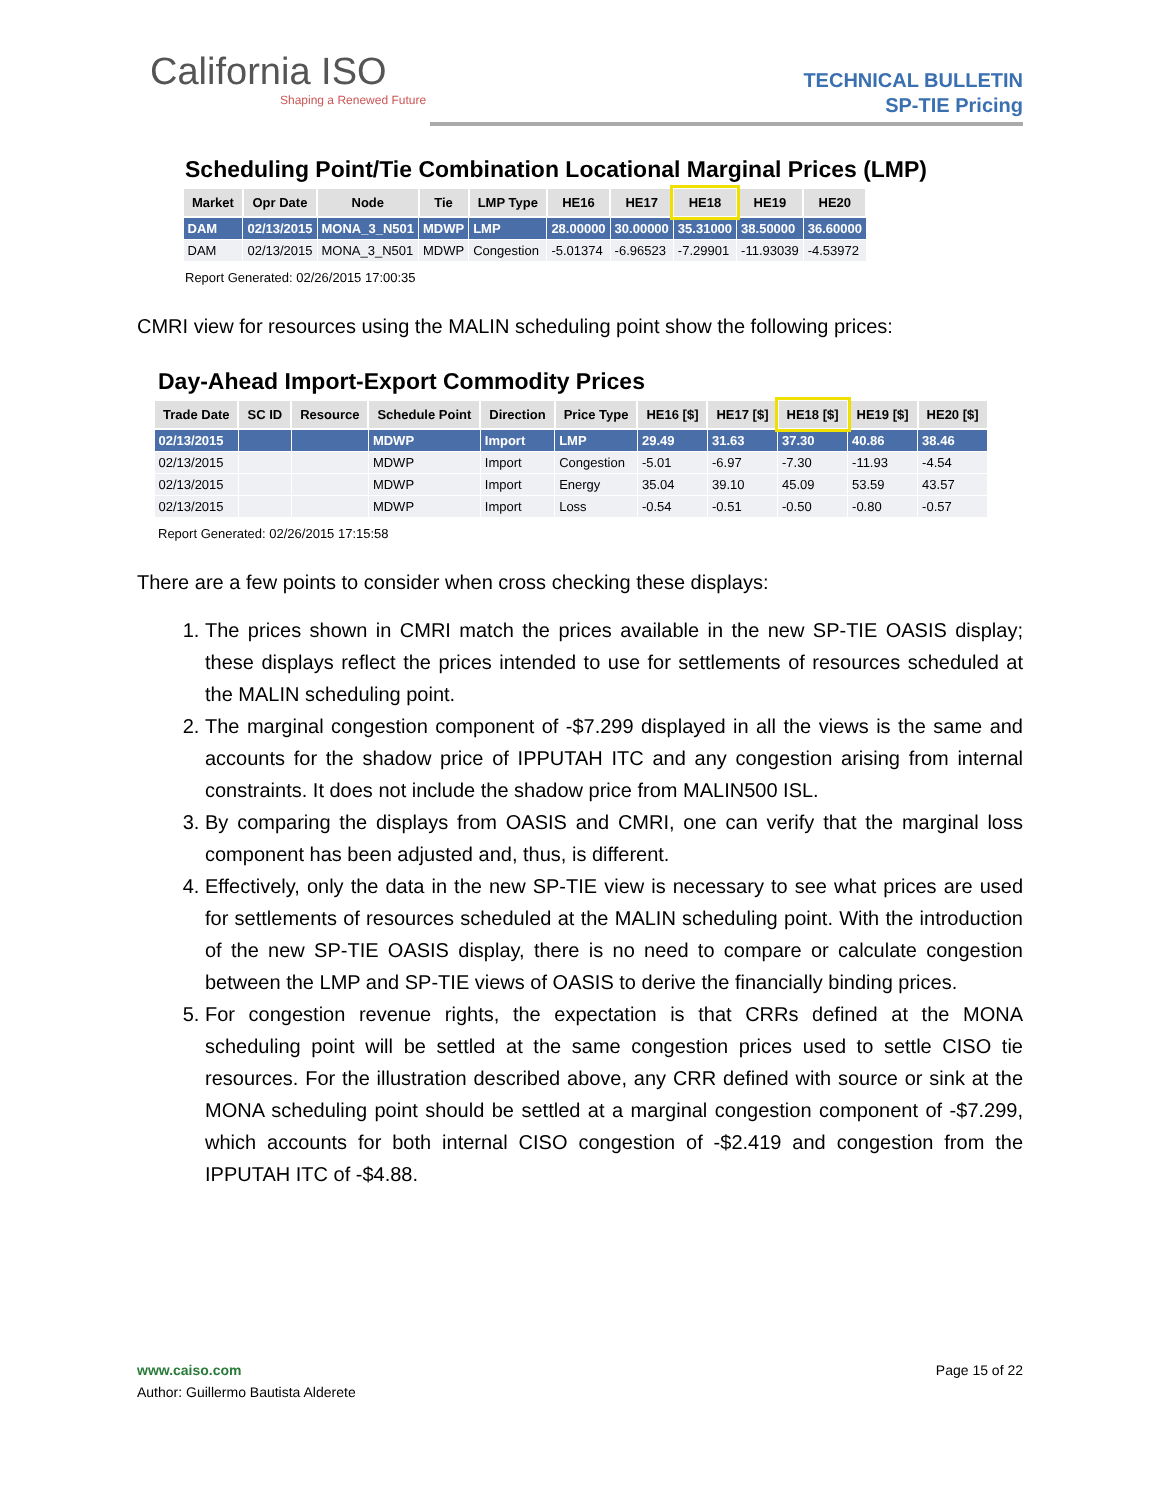California ISO
Shaping a Renewed Future
TECHNICAL BULLETIN
SP-TIE Pricing
Scheduling Point/Tie Combination Locational Marginal Prices (LMP)
| Market | Opr Date | Node | Tie | LMP Type | HE16 | HE17 | HE18 | HE19 | HE20 |
| --- | --- | --- | --- | --- | --- | --- | --- | --- | --- |
| DAM | 02/13/2015 | MONA_3_N501 | MDWP | LMP | 28.00000 | 30.00000 | 35.31000 | 38.50000 | 36.60000 |
| DAM | 02/13/2015 | MONA_3_N501 | MDWP | Congestion | -5.01374 | -6.96523 | -7.29901 | -11.93039 | -4.53972 |
Report Generated: 02/26/2015 17:00:35
CMRI view for resources using the MALIN scheduling point show the following prices:
Day-Ahead Import-Export Commodity Prices
| Trade Date | SC ID | Resource | Schedule Point | Direction | Price Type | HE16 [$] | HE17 [$] | HE18 [$] | HE19 [$] | HE20 [$] |
| --- | --- | --- | --- | --- | --- | --- | --- | --- | --- | --- |
| 02/13/2015 | | | MDWP | Import | LMP | 29.49 | 31.63 | 37.30 | 40.86 | 38.46 |
| 02/13/2015 | | | MDWP | Import | Congestion | -5.01 | -6.97 | -7.30 | -11.93 | -4.54 |
| 02/13/2015 | | | MDWP | Import | Energy | 35.04 | 39.10 | 45.09 | 53.59 | 43.57 |
| 02/13/2015 | | | MDWP | Import | Loss | -0.54 | -0.51 | -0.50 | -0.80 | -0.57 |
Report Generated: 02/26/2015 17:15:58
There are a few points to consider when cross checking these displays:
1. The prices shown in CMRI match the prices available in the new SP-TIE OASIS display; these displays reflect the prices intended to use for settlements of resources scheduled at the MALIN scheduling point.
2. The marginal congestion component of -$7.299 displayed in all the views is the same and accounts for the shadow price of IPPUTAH ITC and any congestion arising from internal constraints. It does not include the shadow price from MALIN500 ISL.
3. By comparing the displays from OASIS and CMRI, one can verify that the marginal loss component has been adjusted and, thus, is different.
4. Effectively, only the data in the new SP-TIE view is necessary to see what prices are used for settlements of resources scheduled at the MALIN scheduling point. With the introduction of the new SP-TIE OASIS display, there is no need to compare or calculate congestion between the LMP and SP-TIE views of OASIS to derive the financially binding prices.
5. For congestion revenue rights, the expectation is that CRRs defined at the MONA scheduling point will be settled at the same congestion prices used to settle CISO tie resources. For the illustration described above, any CRR defined with source or sink at the MONA scheduling point should be settled at a marginal congestion component of -$7.299, which accounts for both internal CISO congestion of -$2.419 and congestion from the IPPUTAH ITC of -$4.88.
www.caiso.com Page 15 of 22
Author: Guillermo Bautista Alderete